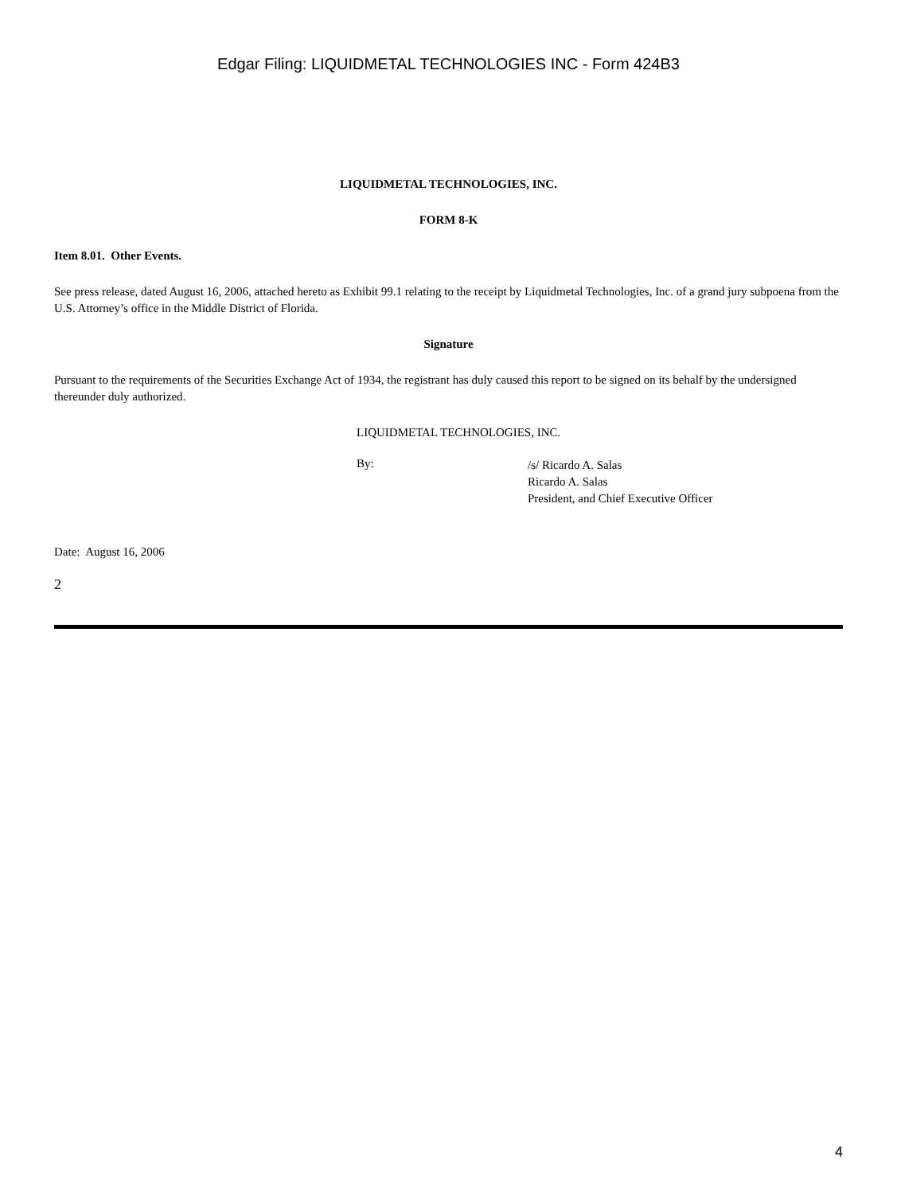Edgar Filing: LIQUIDMETAL TECHNOLOGIES INC - Form 424B3
LIQUIDMETAL TECHNOLOGIES, INC.
FORM 8-K
Item 8.01. Other Events.
See press release, dated August 16, 2006, attached hereto as Exhibit 99.1 relating to the receipt by Liquidmetal Technologies, Inc. of a grand jury subpoena from the U.S. Attorney’s office in the Middle District of Florida.
Signature
Pursuant to the requirements of the Securities Exchange Act of 1934, the registrant has duly caused this report to be signed on its behalf by the undersigned thereunder duly authorized.
LIQUIDMETAL TECHNOLOGIES, INC.
By:
/s/ Ricardo A. Salas
Ricardo A. Salas
President, and Chief Executive Officer
Date: August 16, 2006
2
4